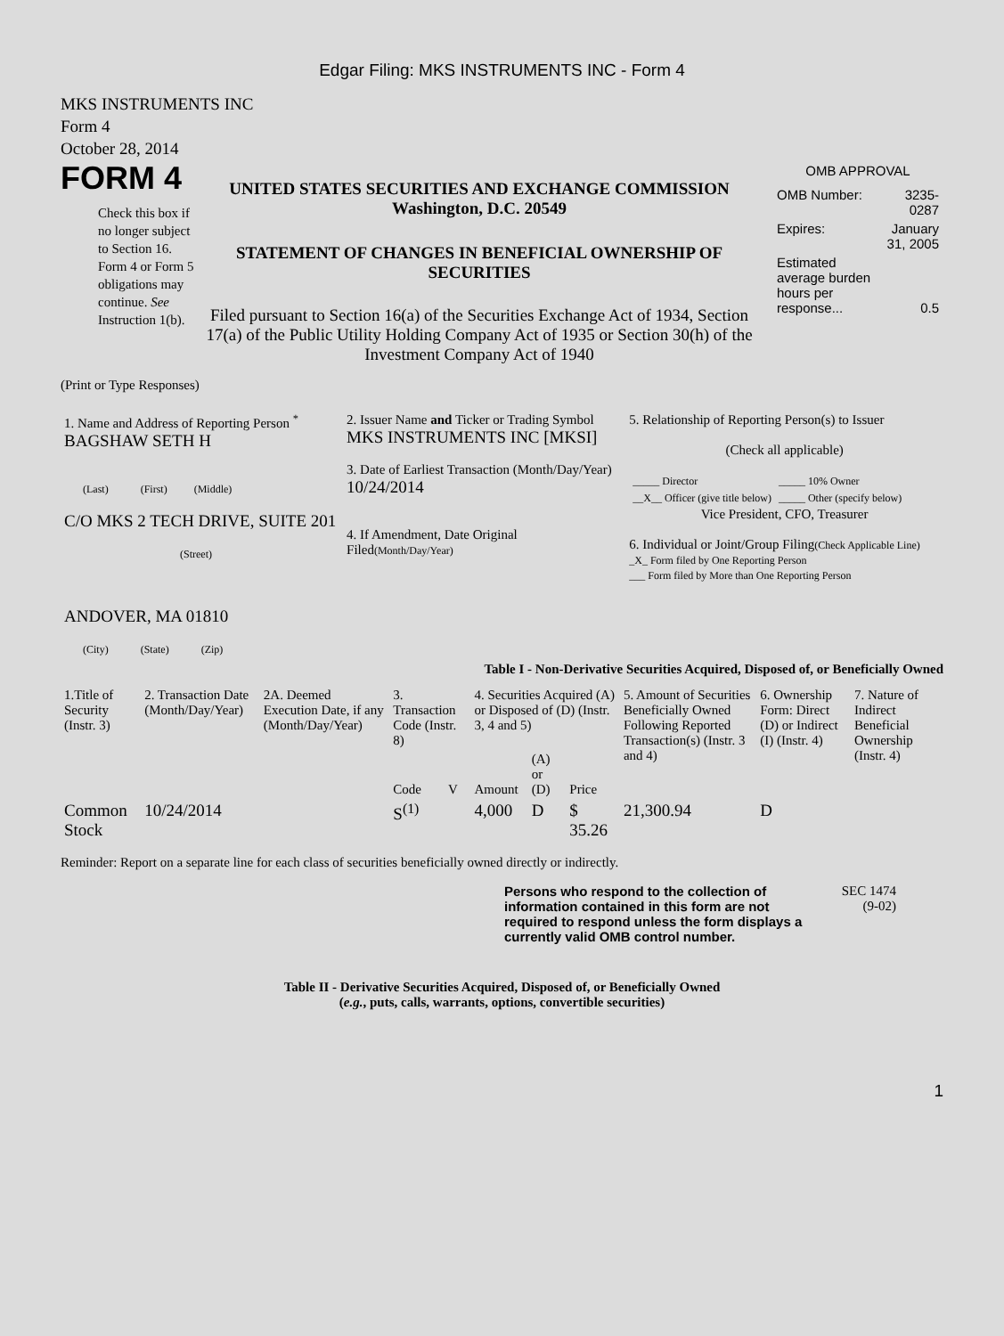Edgar Filing: MKS INSTRUMENTS INC - Form 4
MKS INSTRUMENTS INC
Form 4
October 28, 2014
FORM 4
Check this box if no longer subject to Section 16. Form 4 or Form 5 obligations may continue. See Instruction 1(b).
UNITED STATES SECURITIES AND EXCHANGE COMMISSION
Washington, D.C. 20549
STATEMENT OF CHANGES IN BENEFICIAL OWNERSHIP OF SECURITIES
Filed pursuant to Section 16(a) of the Securities Exchange Act of 1934, Section 17(a) of the Public Utility Holding Company Act of 1935 or Section 30(h) of the Investment Company Act of 1940
OMB APPROVAL
| OMB Number: | 3235-0287 |
| Expires: | January 31, 2005 |
| Estimated average burden hours per response... | 0.5 |
(Print or Type Responses)
| 1. Name and Address of Reporting Person <sup>*</sup> BAGSHAW SETH H (Last) (First) (Middle) C/O MKS 2 TECH DRIVE, SUITE 201 (Street) ANDOVER, MA 01810 (City) (State) (Zip) | 2. Issuer Name and Ticker or Trading Symbol MKS INSTRUMENTS INC [MKSI] 3. Date of Earliest Transaction (Month/Day/Year) 10/24/2014 4. If Amendment, Date Original Filed (Month/Day/Year) | 5. Relationship of Reporting Person(s) to Issuer (Check all applicable) / _____ Director / _____ 10% Owner / / __X__ Officer (give title below) / _____ Other (specify below) / Vice President, CFO, Treasurer 6. Individual or Joint/Group Filing (Check Applicable Line) _X_ Form filed by One Reporting Person ___ Form filed by More than One Reporting Person |
Table I - Non-Derivative Securities Acquired, Disposed of, or Beneficially Owned
| 1.Title of Security (Instr. 3) | 2. Transaction Date (Month/Day/Year) | 2A. Deemed Execution Date, if any (Month/Day/Year) | 3. Transaction Code (Instr. 8) | | 4. Securities Acquired (A) or Disposed of (D) (Instr. 3, 4 and 5) | | | 5. Amount of Securities Beneficially Owned Following Reported Transaction(s) (Instr. 3 and 4) | 6. Ownership Form: Direct (D) or Indirect (I) (Instr. 4) | 7. Nature of Indirect Beneficial Ownership (Instr. 4) |
| --- | --- | --- | --- | --- | --- | --- | --- | --- | --- | --- |
| | | | Code | V | Amount | (A) or (D) | Price | | | |
| Common Stock | 10/24/2014 | | S<sup>(1)</sup> | | 4,000 | D | $ 35.26 | 21,300.94 | D | |
Reminder: Report on a separate line for each class of securities beneficially owned directly or indirectly.
Persons who respond to the collection of information contained in this form are not required to respond unless the form displays a currently valid OMB control number.
SEC 1474
(9-02)
Table II - Derivative Securities Acquired, Disposed of, or Beneficially Owned
(e.g., puts, calls, warrants, options, convertible securities)
1